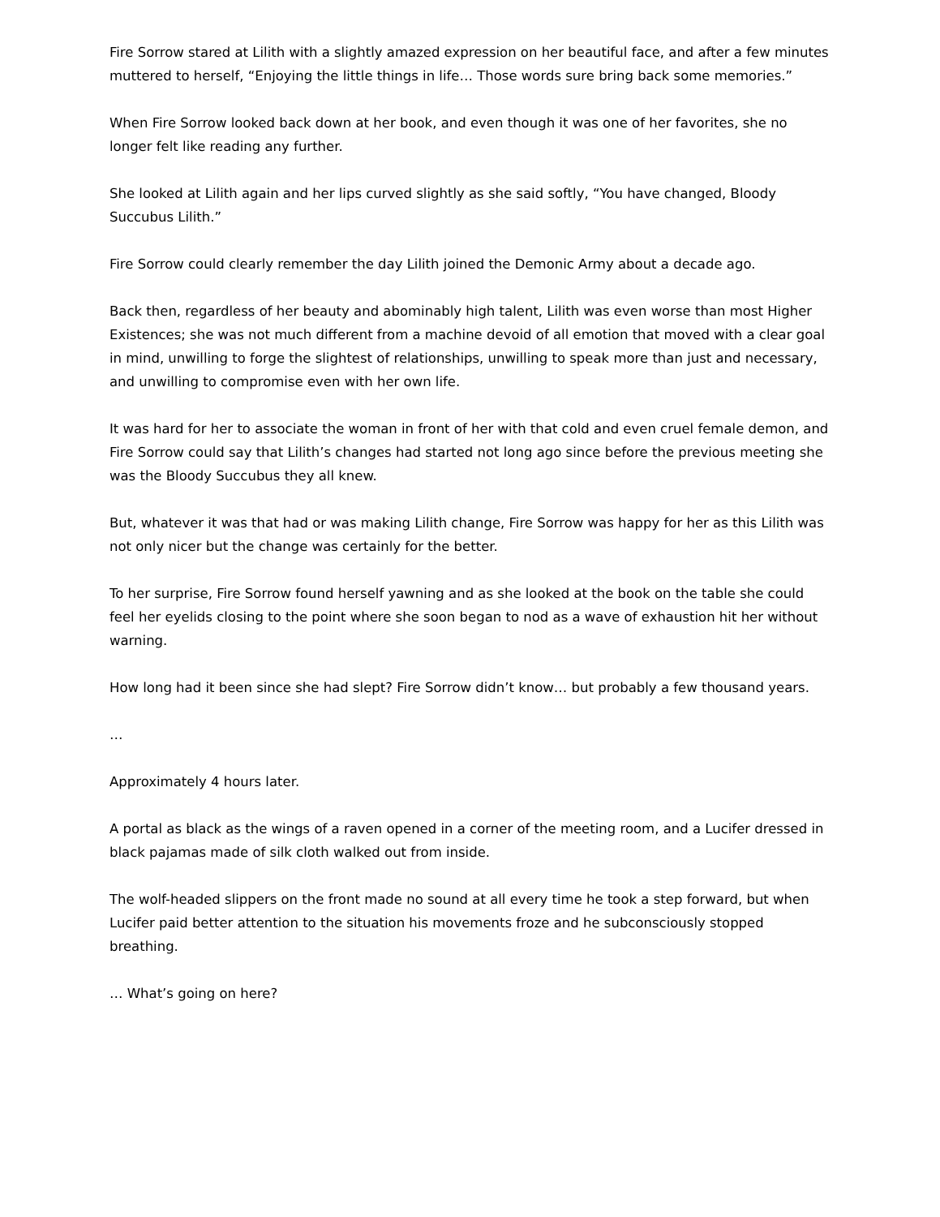Fire Sorrow stared at Lilith with a slightly amazed expression on her beautiful face, and after a few minutes muttered to herself, “Enjoying the little things in life… Those words sure bring back some memories.”
When Fire Sorrow looked back down at her book, and even though it was one of her favorites, she no longer felt like reading any further.
She looked at Lilith again and her lips curved slightly as she said softly, “You have changed, Bloody Succubus Lilith.”
Fire Sorrow could clearly remember the day Lilith joined the Demonic Army about a decade ago.
Back then, regardless of her beauty and abominably high talent, Lilith was even worse than most Higher Existences; she was not much different from a machine devoid of all emotion that moved with a clear goal in mind, unwilling to forge the slightest of relationships, unwilling to speak more than just and necessary, and unwilling to compromise even with her own life.
It was hard for her to associate the woman in front of her with that cold and even cruel female demon, and Fire Sorrow could say that Lilith’s changes had started not long ago since before the previous meeting she was the Bloody Succubus they all knew.
But, whatever it was that had or was making Lilith change, Fire Sorrow was happy for her as this Lilith was not only nicer but the change was certainly for the better.
To her surprise, Fire Sorrow found herself yawning and as she looked at the book on the table she could feel her eyelids closing to the point where she soon began to nod as a wave of exhaustion hit her without warning.
How long had it been since she had slept? Fire Sorrow didn’t know… but probably a few thousand years.
…
Approximately 4 hours later.
A portal as black as the wings of a raven opened in a corner of the meeting room, and a Lucifer dressed in black pajamas made of silk cloth walked out from inside.
The wolf-headed slippers on the front made no sound at all every time he took a step forward, but when Lucifer paid better attention to the situation his movements froze and he subconsciously stopped breathing.
… What’s going on here?